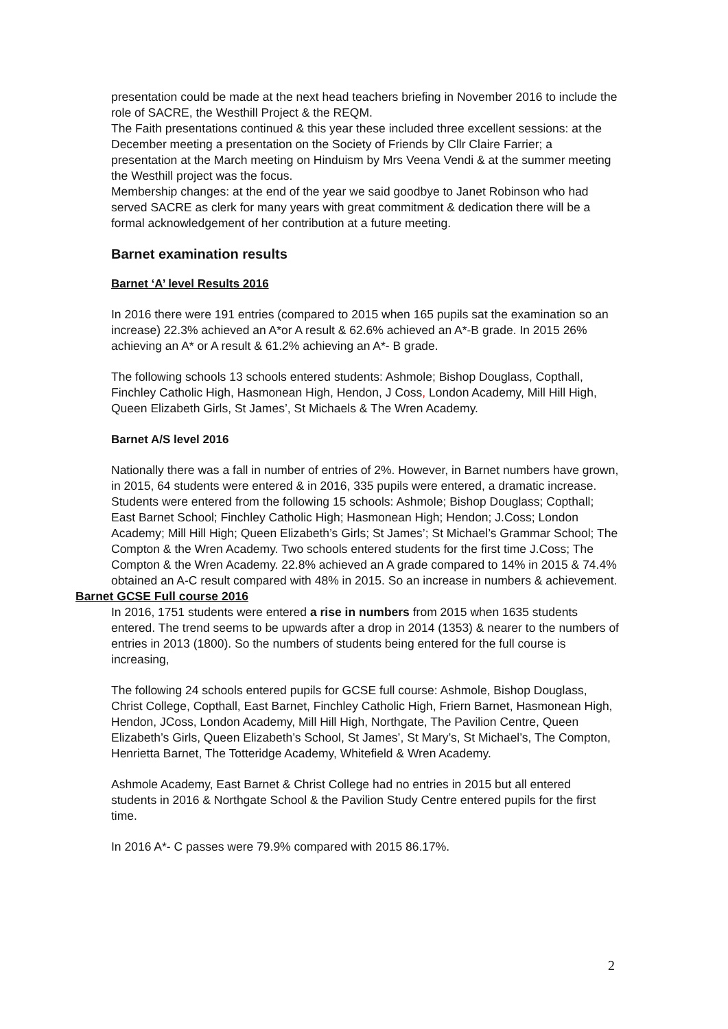presentation could be made at the next head teachers briefing in November 2016 to include the role of SACRE, the Westhill Project & the REQM.
The Faith presentations continued & this year these included three excellent sessions: at the December meeting a presentation on the Society of Friends by Cllr Claire Farrier; a presentation at the March meeting on Hinduism by Mrs Veena Vendi & at the summer meeting the Westhill project was the focus.
Membership changes: at the end of the year we said goodbye to Janet Robinson who had served SACRE as clerk for many years with great commitment & dedication there will be a formal acknowledgement of her contribution at a future meeting.
Barnet examination results
Barnet ‘A’ level Results 2016
In 2016 there were 191 entries (compared to 2015 when 165 pupils sat the examination so an increase) 22.3% achieved an A*or A result & 62.6% achieved an A*-B grade. In 2015 26% achieving an A* or A result & 61.2% achieving an A*- B grade.
The following schools 13 schools entered students: Ashmole; Bishop Douglass, Copthall, Finchley Catholic High, Hasmonean High, Hendon, J Coss, London Academy, Mill Hill High, Queen Elizabeth Girls, St James’, St Michaels & The Wren Academy.
Barnet A/S level 2016
Nationally there was a fall in number of entries of 2%. However, in Barnet numbers have grown, in 2015, 64 students were entered & in 2016, 335 pupils were entered, a dramatic increase. Students were entered from the following 15 schools: Ashmole; Bishop Douglass; Copthall; East Barnet School; Finchley Catholic High; Hasmonean High; Hendon; J.Coss; London Academy; Mill Hill High; Queen Elizabeth’s Girls; St James’; St Michael’s Grammar School; The Compton & the Wren Academy. Two schools entered students for the first time J.Coss; The Compton & the Wren Academy. 22.8% achieved an A grade compared to 14% in 2015 & 74.4% obtained an A-C result compared with 48% in 2015. So an increase in numbers & achievement.
Barnet GCSE Full course 2016
In 2016, 1751 students were entered a rise in numbers from 2015 when 1635 students entered. The trend seems to be upwards after a drop in 2014 (1353) & nearer to the numbers of entries in 2013 (1800). So the numbers of students being entered for the full course is increasing,
The following 24 schools entered pupils for GCSE full course: Ashmole, Bishop Douglass, Christ College, Copthall, East Barnet, Finchley Catholic High, Friern Barnet, Hasmonean High, Hendon, JCoss, London Academy, Mill Hill High, Northgate, The Pavilion Centre, Queen Elizabeth’s Girls, Queen Elizabeth’s School, St James’, St Mary’s, St Michael’s, The Compton, Henrietta Barnet, The Totteridge Academy, Whitefield & Wren Academy.
Ashmole Academy, East Barnet & Christ College had no entries in 2015 but all entered students in 2016 & Northgate School & the Pavilion Study Centre entered pupils for the first time.
In 2016 A*- C passes were 79.9% compared with 2015 86.17%.
2